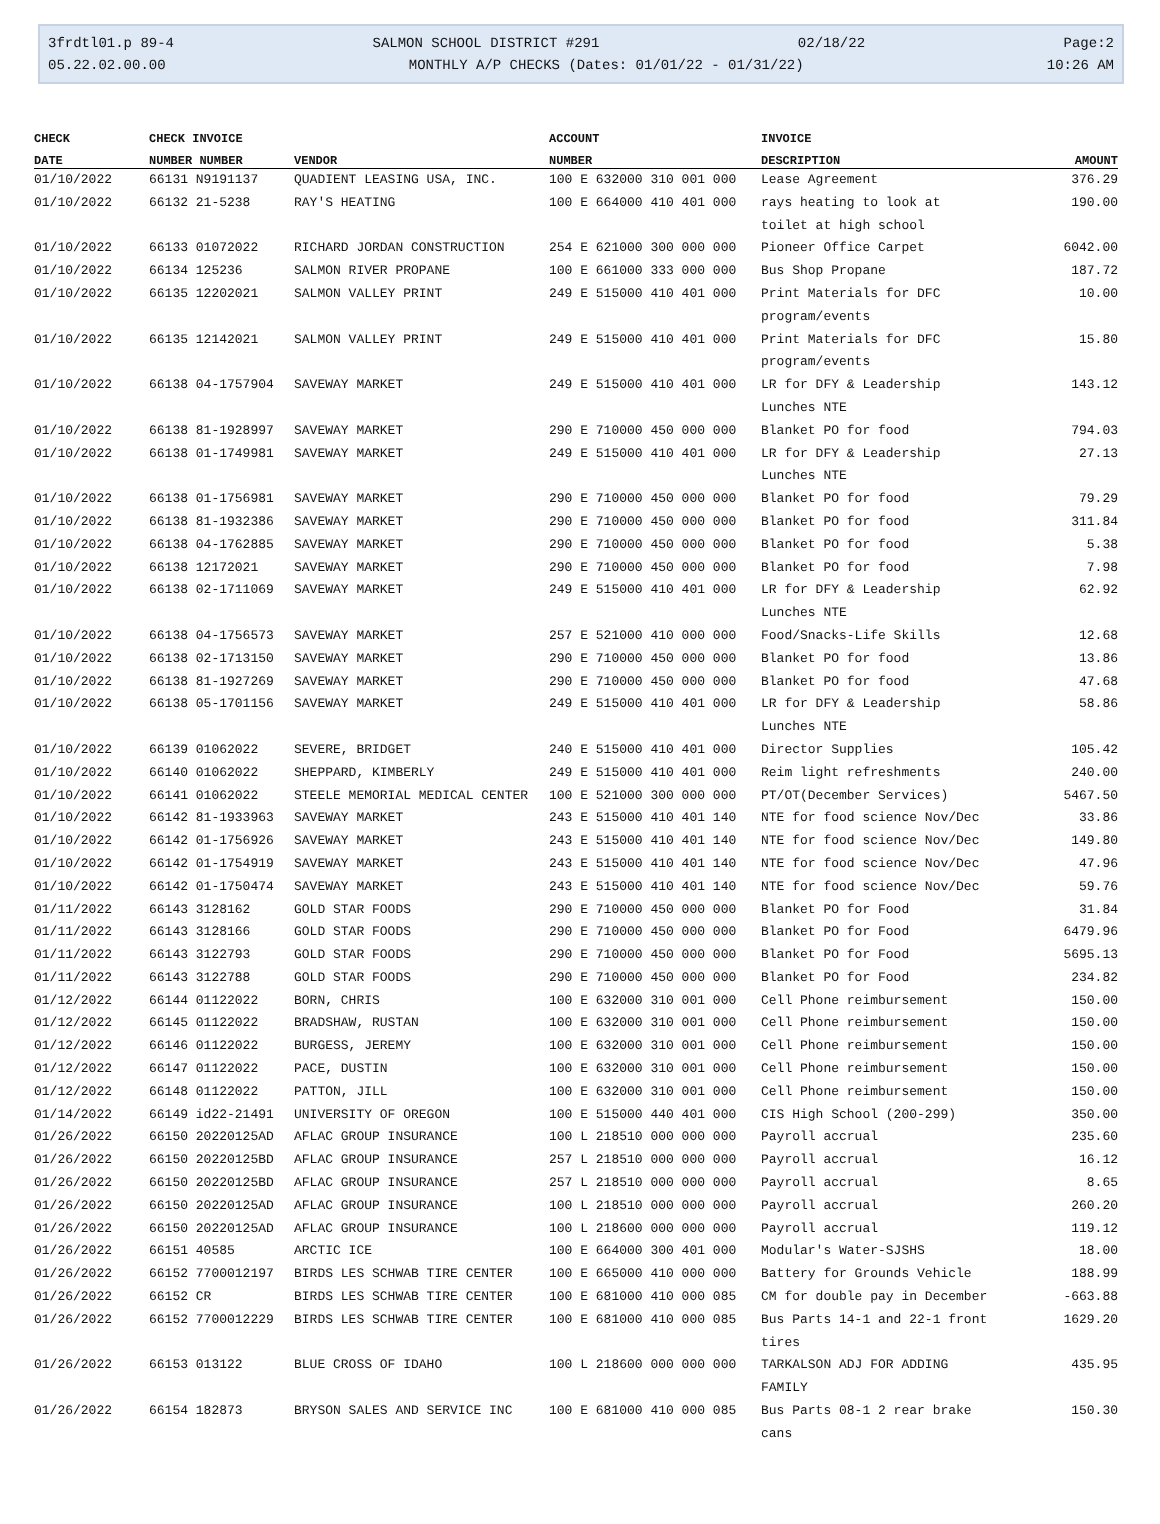3frdtl01.p 89-4 SALMON SCHOOL DISTRICT #291 02/18/22 Page:2
05.22.02.00.00 MONTHLY A/P CHECKS (Dates: 01/01/22 - 01/31/22) 10:26 AM
| CHECK | CHECK INVOICE | | ACCOUNT | INVOICE | |
| --- | --- | --- | --- | --- | --- |
| DATE | NUMBER NUMBER | VENDOR | NUMBER | DESCRIPTION | AMOUNT |
| 01/10/2022 | 66131 N9191137 | QUADIENT LEASING USA, INC. | 100 E 632000 310 001 000 | Lease Agreement | 376.29 |
| 01/10/2022 | 66132 21-5238 | RAY'S HEATING | 100 E 664000 410 401 000 | rays heating to look at toilet at high school | 190.00 |
| 01/10/2022 | 66133 01072022 | RICHARD JORDAN CONSTRUCTION | 254 E 621000 300 000 000 | Pioneer Office Carpet | 6042.00 |
| 01/10/2022 | 66134 125236 | SALMON RIVER PROPANE | 100 E 661000 333 000 000 | Bus Shop Propane | 187.72 |
| 01/10/2022 | 66135 12202021 | SALMON VALLEY PRINT | 249 E 515000 410 401 000 | Print Materials for DFC program/events | 10.00 |
| 01/10/2022 | 66135 12142021 | SALMON VALLEY PRINT | 249 E 515000 410 401 000 | Print Materials for DFC program/events | 15.80 |
| 01/10/2022 | 66138 04-1757904 | SAVEWAY MARKET | 249 E 515000 410 401 000 | LR for DFY & Leadership Lunches NTE | 143.12 |
| 01/10/2022 | 66138 81-1928997 | SAVEWAY MARKET | 290 E 710000 450 000 000 | Blanket PO for food | 794.03 |
| 01/10/2022 | 66138 01-1749981 | SAVEWAY MARKET | 249 E 515000 410 401 000 | LR for DFY & Leadership Lunches NTE | 27.13 |
| 01/10/2022 | 66138 01-1756981 | SAVEWAY MARKET | 290 E 710000 450 000 000 | Blanket PO for food | 79.29 |
| 01/10/2022 | 66138 81-1932386 | SAVEWAY MARKET | 290 E 710000 450 000 000 | Blanket PO for food | 311.84 |
| 01/10/2022 | 66138 04-1762885 | SAVEWAY MARKET | 290 E 710000 450 000 000 | Blanket PO for food | 5.38 |
| 01/10/2022 | 66138 12172021 | SAVEWAY MARKET | 290 E 710000 450 000 000 | Blanket PO for food | 7.98 |
| 01/10/2022 | 66138 02-1711069 | SAVEWAY MARKET | 249 E 515000 410 401 000 | LR for DFY & Leadership Lunches NTE | 62.92 |
| 01/10/2022 | 66138 04-1756573 | SAVEWAY MARKET | 257 E 521000 410 000 000 | Food/Snacks-Life Skills | 12.68 |
| 01/10/2022 | 66138 02-1713150 | SAVEWAY MARKET | 290 E 710000 450 000 000 | Blanket PO for food | 13.86 |
| 01/10/2022 | 66138 81-1927269 | SAVEWAY MARKET | 290 E 710000 450 000 000 | Blanket PO for food | 47.68 |
| 01/10/2022 | 66138 05-1701156 | SAVEWAY MARKET | 249 E 515000 410 401 000 | LR for DFY & Leadership Lunches NTE | 58.86 |
| 01/10/2022 | 66139 01062022 | SEVERE, BRIDGET | 240 E 515000 410 401 000 | Director Supplies | 105.42 |
| 01/10/2022 | 66140 01062022 | SHEPPARD, KIMBERLY | 249 E 515000 410 401 000 | Reim light refreshments | 240.00 |
| 01/10/2022 | 66141 01062022 | STEELE MEMORIAL MEDICAL CENTER | 100 E 521000 300 000 000 | PT/OT(December Services) | 5467.50 |
| 01/10/2022 | 66142 81-1933963 | SAVEWAY MARKET | 243 E 515000 410 401 140 | NTE for food science Nov/Dec | 33.86 |
| 01/10/2022 | 66142 01-1756926 | SAVEWAY MARKET | 243 E 515000 410 401 140 | NTE for food science Nov/Dec | 149.80 |
| 01/10/2022 | 66142 01-1754919 | SAVEWAY MARKET | 243 E 515000 410 401 140 | NTE for food science Nov/Dec | 47.96 |
| 01/10/2022 | 66142 01-1750474 | SAVEWAY MARKET | 243 E 515000 410 401 140 | NTE for food science Nov/Dec | 59.76 |
| 01/11/2022 | 66143 3128162 | GOLD STAR FOODS | 290 E 710000 450 000 000 | Blanket PO for Food | 31.84 |
| 01/11/2022 | 66143 3128166 | GOLD STAR FOODS | 290 E 710000 450 000 000 | Blanket PO for Food | 6479.96 |
| 01/11/2022 | 66143 3122793 | GOLD STAR FOODS | 290 E 710000 450 000 000 | Blanket PO for Food | 5695.13 |
| 01/11/2022 | 66143 3122788 | GOLD STAR FOODS | 290 E 710000 450 000 000 | Blanket PO for Food | 234.82 |
| 01/12/2022 | 66144 01122022 | BORN, CHRIS | 100 E 632000 310 001 000 | Cell Phone reimbursement | 150.00 |
| 01/12/2022 | 66145 01122022 | BRADSHAW, RUSTAN | 100 E 632000 310 001 000 | Cell Phone reimbursement | 150.00 |
| 01/12/2022 | 66146 01122022 | BURGESS, JEREMY | 100 E 632000 310 001 000 | Cell Phone reimbursement | 150.00 |
| 01/12/2022 | 66147 01122022 | PACE, DUSTIN | 100 E 632000 310 001 000 | Cell Phone reimbursement | 150.00 |
| 01/12/2022 | 66148 01122022 | PATTON, JILL | 100 E 632000 310 001 000 | Cell Phone reimbursement | 150.00 |
| 01/14/2022 | 66149 id22-21491 | UNIVERSITY OF OREGON | 100 E 515000 440 401 000 | CIS High School (200-299) | 350.00 |
| 01/26/2022 | 66150 20220125AD | AFLAC GROUP INSURANCE | 100 L 218510 000 000 000 | Payroll accrual | 235.60 |
| 01/26/2022 | 66150 20220125BD | AFLAC GROUP INSURANCE | 257 L 218510 000 000 000 | Payroll accrual | 16.12 |
| 01/26/2022 | 66150 20220125BD | AFLAC GROUP INSURANCE | 257 L 218510 000 000 000 | Payroll accrual | 8.65 |
| 01/26/2022 | 66150 20220125AD | AFLAC GROUP INSURANCE | 100 L 218510 000 000 000 | Payroll accrual | 260.20 |
| 01/26/2022 | 66150 20220125AD | AFLAC GROUP INSURANCE | 100 L 218600 000 000 000 | Payroll accrual | 119.12 |
| 01/26/2022 | 66151 40585 | ARCTIC ICE | 100 E 664000 300 401 000 | Modular's Water-SJSHS | 18.00 |
| 01/26/2022 | 66152 7700012197 | BIRDS LES SCHWAB TIRE CENTER | 100 E 665000 410 000 000 | Battery for Grounds Vehicle | 188.99 |
| 01/26/2022 | 66152 CR | BIRDS LES SCHWAB TIRE CENTER | 100 E 681000 410 000 085 | CM for double pay in December | -663.88 |
| 01/26/2022 | 66152 7700012229 | BIRDS LES SCHWAB TIRE CENTER | 100 E 681000 410 000 085 | Bus Parts 14-1 and 22-1 front tires | 1629.20 |
| 01/26/2022 | 66153 013122 | BLUE CROSS OF IDAHO | 100 L 218600 000 000 000 | TARKALSON ADJ FOR ADDING FAMILY | 435.95 |
| 01/26/2022 | 66154 182873 | BRYSON SALES AND SERVICE INC | 100 E 681000 410 000 085 | Bus Parts 08-1 2 rear brake cans | 150.30 |